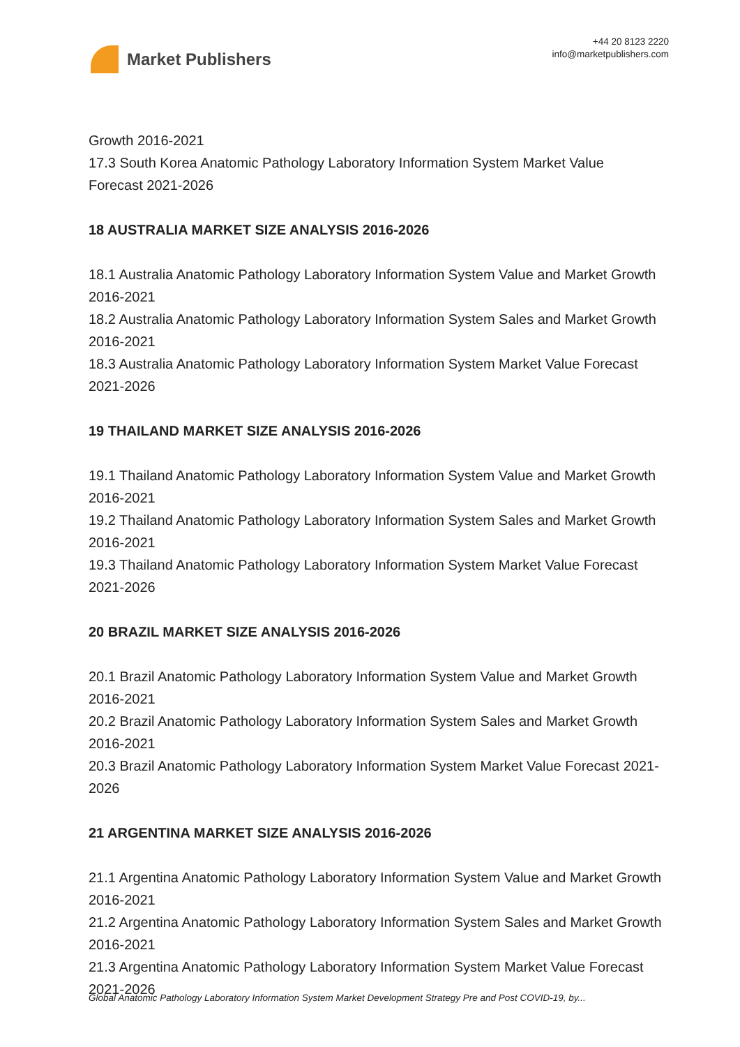Market Publishers
+44 20 8123 2220
info@marketpublishers.com
Growth 2016-2021
17.3 South Korea Anatomic Pathology Laboratory Information System Market Value Forecast 2021-2026
18 AUSTRALIA MARKET SIZE ANALYSIS 2016-2026
18.1 Australia Anatomic Pathology Laboratory Information System Value and Market Growth 2016-2021
18.2 Australia Anatomic Pathology Laboratory Information System Sales and Market Growth 2016-2021
18.3 Australia Anatomic Pathology Laboratory Information System Market Value Forecast 2021-2026
19 THAILAND MARKET SIZE ANALYSIS 2016-2026
19.1 Thailand Anatomic Pathology Laboratory Information System Value and Market Growth 2016-2021
19.2 Thailand Anatomic Pathology Laboratory Information System Sales and Market Growth 2016-2021
19.3 Thailand Anatomic Pathology Laboratory Information System Market Value Forecast 2021-2026
20 BRAZIL MARKET SIZE ANALYSIS 2016-2026
20.1 Brazil Anatomic Pathology Laboratory Information System Value and Market Growth 2016-2021
20.2 Brazil Anatomic Pathology Laboratory Information System Sales and Market Growth 2016-2021
20.3 Brazil Anatomic Pathology Laboratory Information System Market Value Forecast 2021-2026
21 ARGENTINA MARKET SIZE ANALYSIS 2016-2026
21.1 Argentina Anatomic Pathology Laboratory Information System Value and Market Growth 2016-2021
21.2 Argentina Anatomic Pathology Laboratory Information System Sales and Market Growth 2016-2021
21.3 Argentina Anatomic Pathology Laboratory Information System Market Value Forecast 2021-2026
Global Anatomic Pathology Laboratory Information System Market Development Strategy Pre and Post COVID-19, by...